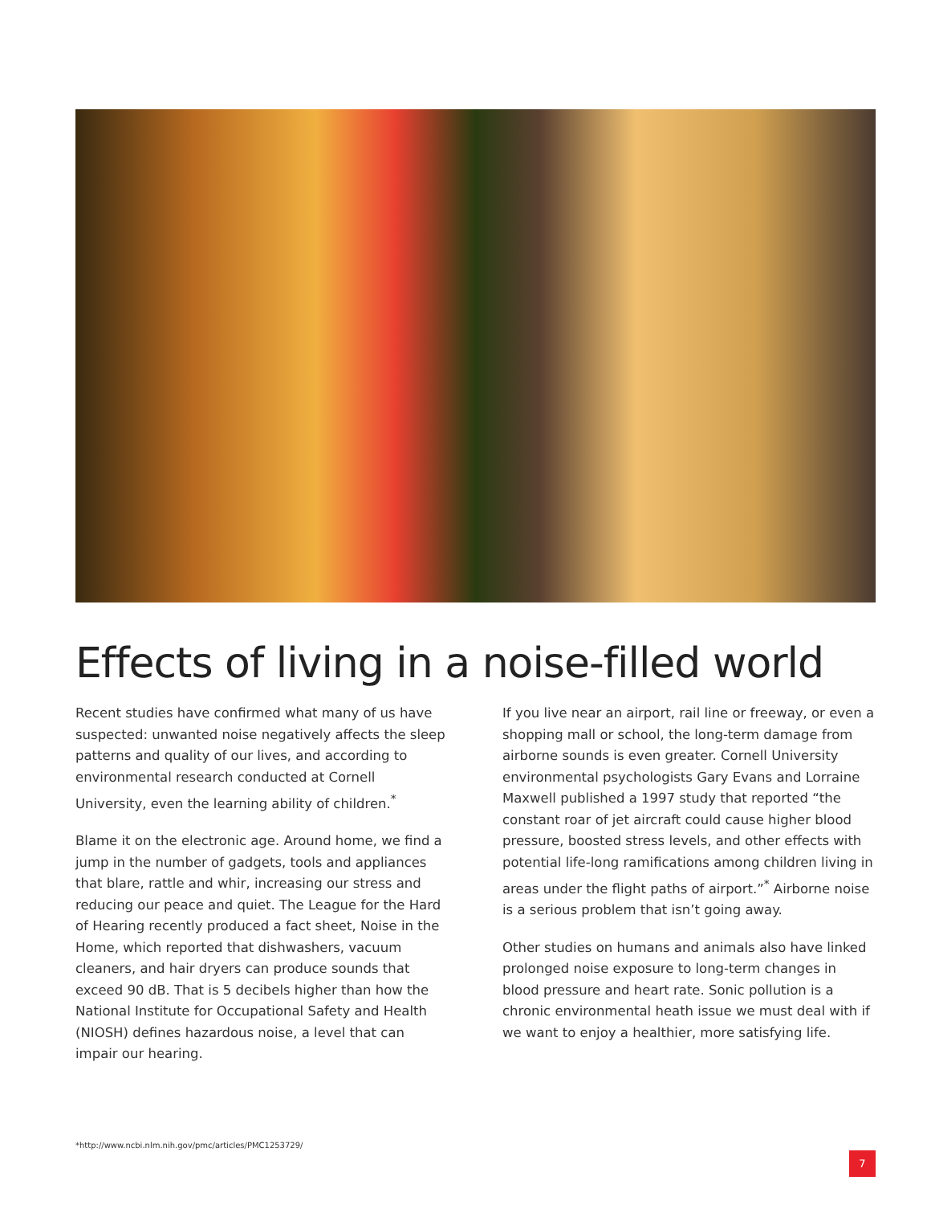Effects of living in a noise-filled world
Recent studies have confirmed what many of us have suspected: unwanted noise negatively affects the sleep patterns and quality of our lives, and according to environmental research conducted at Cornell University, even the learning ability of children.<sup>*</sup>
Blame it on the electronic age. Around home, we find a jump in the number of gadgets, tools and appliances that blare, rattle and whir, increasing our stress and reducing our peace and quiet. The League for the Hard of Hearing recently produced a fact sheet, Noise in the Home, which reported that dishwashers, vacuum cleaners, and hair dryers can produce sounds that exceed 90 dB. That is 5 decibels higher than how the National Institute for Occupational Safety and Health (NIOSH) defines hazardous noise, a level that can impair our hearing.
If you live near an airport, rail line or freeway, or even a shopping mall or school, the long-term damage from airborne sounds is even greater. Cornell University environmental psychologists Gary Evans and Lorraine Maxwell published a 1997 study that reported “the constant roar of jet aircraft could cause higher blood pressure, boosted stress levels, and other effects with potential life-long ramifications among children living in areas under the flight paths of airport.”<sup>*</sup> Airborne noise is a serious problem that isn’t going away.
Other studies on humans and animals also have linked prolonged noise exposure to long-term changes in blood pressure and heart rate. Sonic pollution is a chronic environmental heath issue we must deal with if we want to enjoy a healthier, more satisfying life.
*http://www.ncbi.nlm.nih.gov/pmc/articles/PMC1253729/
7